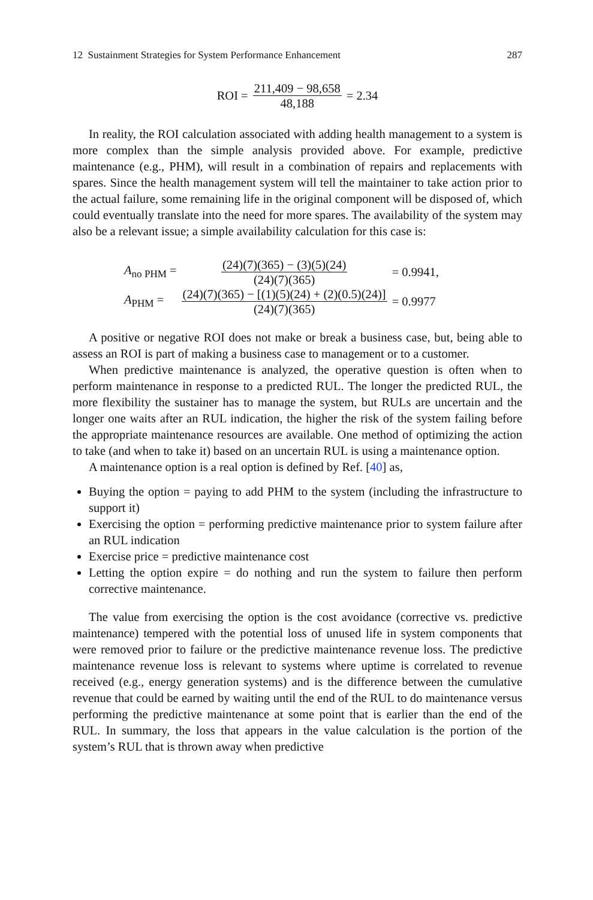12 Sustainment Strategies for System Performance Enhancement 287
ROI = 211,409 − 98,658 48,188 = 2.34
In reality, the ROI calculation associated with adding health management to a system is more complex than the simple analysis provided above. For example, predictive maintenance (e.g., PHM), will result in a combination of repairs and replacements with spares. Since the health management system will tell the maintainer to take action prior to the actual failure, some remaining life in the original component will be disposed of, which could eventually translate into the need for more spares. The availability of the system may also be a relevant issue; a simple availability calculation for this case is:
A<sub>no PHM</sub> = (24)(7)(365) − (3)(5)(24) (24)(7)(365) = 0.9941, A<sub>PHM</sub> = (24)(7)(365) − [(1)(5)(24) + (2)(0.5)(24)] (24)(7)(365) = 0.9977
A positive or negative ROI does not make or break a business case, but, being able to assess an ROI is part of making a business case to management or to a customer.
When predictive maintenance is analyzed, the operative question is often when to perform maintenance in response to a predicted RUL. The longer the predicted RUL, the more flexibility the sustainer has to manage the system, but RULs are uncertain and the longer one waits after an RUL indication, the higher the risk of the system failing before the appropriate maintenance resources are available. One method of optimizing the action to take (and when to take it) based on an uncertain RUL is using a maintenance option.
A maintenance option is a real option is defined by Ref. [40] as,
Buying the option = paying to add PHM to the system (including the infrastructure to support it)
Exercising the option = performing predictive maintenance prior to system failure after an RUL indication
Exercise price = predictive maintenance cost
Letting the option expire = do nothing and run the system to failure then perform corrective maintenance.
The value from exercising the option is the cost avoidance (corrective vs. predictive maintenance) tempered with the potential loss of unused life in system components that were removed prior to failure or the predictive maintenance revenue loss. The predictive maintenance revenue loss is relevant to systems where uptime is correlated to revenue received (e.g., energy generation systems) and is the difference between the cumulative revenue that could be earned by waiting until the end of the RUL to do maintenance versus performing the predictive maintenance at some point that is earlier than the end of the RUL. In summary, the loss that appears in the value calculation is the portion of the system’s RUL that is thrown away when predictive